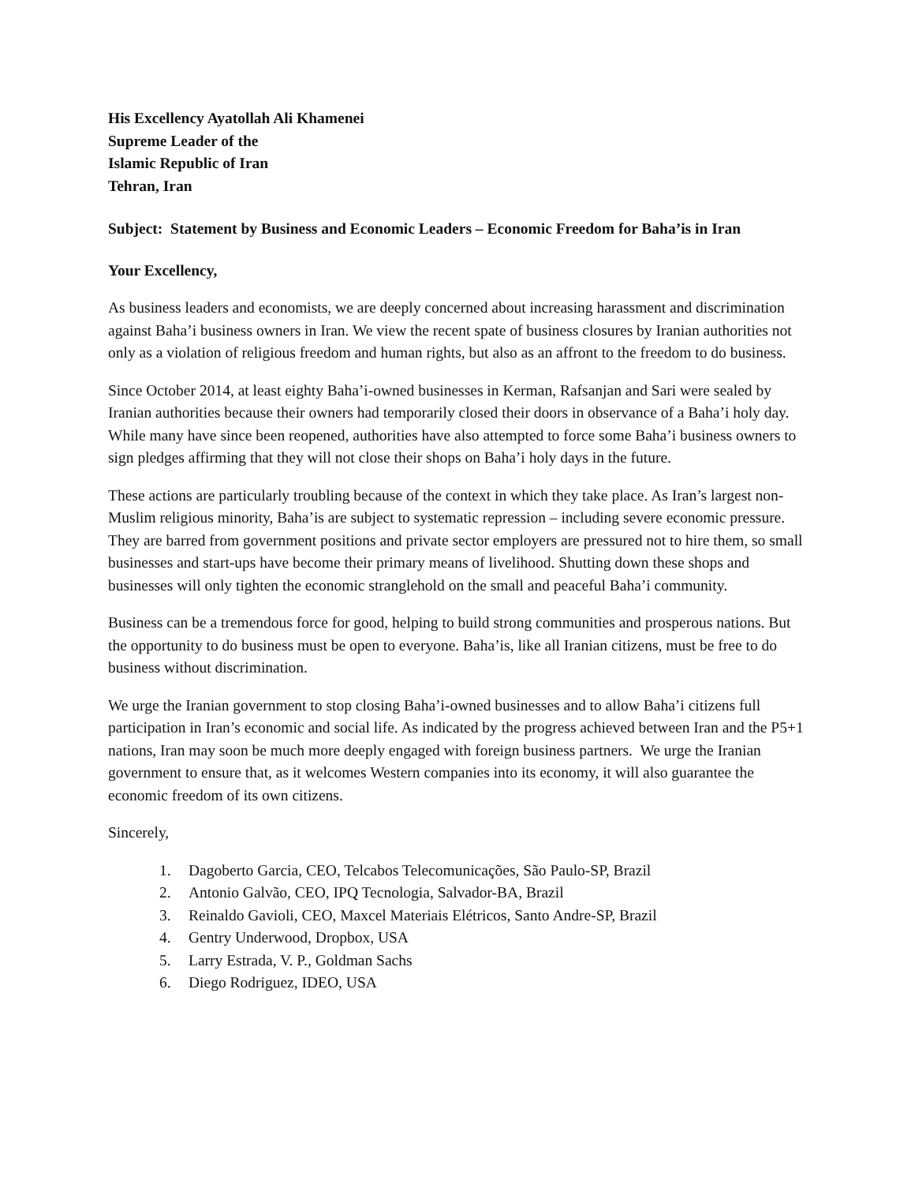His Excellency Ayatollah Ali Khamenei
Supreme Leader of the
Islamic Republic of Iran
Tehran, Iran
Subject: Statement by Business and Economic Leaders – Economic Freedom for Baha’is in Iran
Your Excellency,
As business leaders and economists, we are deeply concerned about increasing harassment and discrimination against Baha’i business owners in Iran. We view the recent spate of business closures by Iranian authorities not only as a violation of religious freedom and human rights, but also as an affront to the freedom to do business.
Since October 2014, at least eighty Baha’i-owned businesses in Kerman, Rafsanjan and Sari were sealed by Iranian authorities because their owners had temporarily closed their doors in observance of a Baha’i holy day. While many have since been reopened, authorities have also attempted to force some Baha’i business owners to sign pledges affirming that they will not close their shops on Baha’i holy days in the future.
These actions are particularly troubling because of the context in which they take place. As Iran’s largest non-Muslim religious minority, Baha’is are subject to systematic repression – including severe economic pressure. They are barred from government positions and private sector employers are pressured not to hire them, so small businesses and start-ups have become their primary means of livelihood. Shutting down these shops and businesses will only tighten the economic stranglehold on the small and peaceful Baha’i community.
Business can be a tremendous force for good, helping to build strong communities and prosperous nations. But the opportunity to do business must be open to everyone. Baha’is, like all Iranian citizens, must be free to do business without discrimination.
We urge the Iranian government to stop closing Baha’i-owned businesses and to allow Baha’i citizens full participation in Iran’s economic and social life. As indicated by the progress achieved between Iran and the P5+1 nations, Iran may soon be much more deeply engaged with foreign business partners. We urge the Iranian government to ensure that, as it welcomes Western companies into its economy, it will also guarantee the economic freedom of its own citizens.
Sincerely,
1. Dagoberto Garcia, CEO, Telcabos Telecomunicações, São Paulo-SP, Brazil
2. Antonio Galvão, CEO, IPQ Tecnologia, Salvador-BA, Brazil
3. Reinaldo Gavioli, CEO, Maxcel Materiais Elétricos, Santo Andre-SP, Brazil
4. Gentry Underwood, Dropbox, USA
5. Larry Estrada, V. P., Goldman Sachs
6. Diego Rodriguez, IDEO, USA